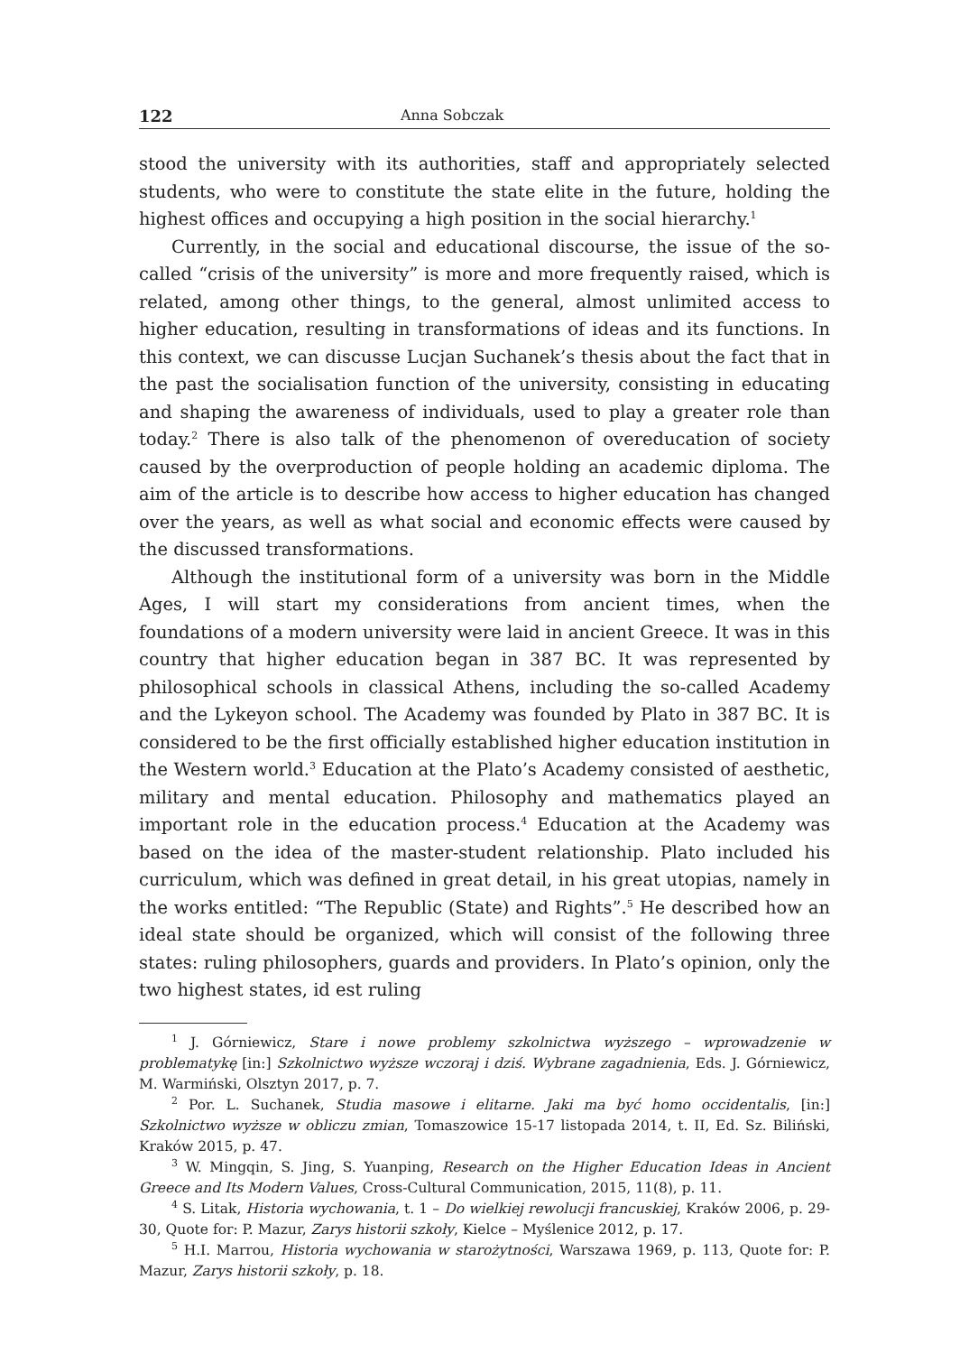122 Anna Sobczak
stood the university with its authorities, staff and appropriately selected students, who were to constitute the state elite in the future, holding the highest offices and occupying a high position in the social hierarchy.<sup>1</sup>
Currently, in the social and educational discourse, the issue of the so-called “crisis of the university” is more and more frequently raised, which is related, among other things, to the general, almost unlimited access to higher education, resulting in transformations of ideas and its functions. In this context, we can discusse Lucjan Suchanek’s thesis about the fact that in the past the socialisation function of the university, consisting in educating and shaping the awareness of individuals, used to play a greater role than today.<sup>2</sup> There is also talk of the phenomenon of overeducation of society caused by the overproduction of people holding an academic diploma. The aim of the article is to describe how access to higher education has changed over the years, as well as what social and economic effects were caused by the discussed transformations.
Although the institutional form of a university was born in the Middle Ages, I will start my considerations from ancient times, when the foundations of a modern university were laid in ancient Greece. It was in this country that higher education began in 387 BC. It was represented by philosophical schools in classical Athens, including the so-called Academy and the Lykeyon school. The Academy was founded by Plato in 387 BC. It is considered to be the first officially established higher education institution in the Western world.<sup>3</sup> Education at the Plato’s Academy consisted of aesthetic, military and mental education. Philosophy and mathematics played an important role in the education process.<sup>4</sup> Education at the Academy was based on the idea of the master-student relationship. Plato included his curriculum, which was defined in great detail, in his great utopias, namely in the works entitled: “The Republic (State) and Rights”.<sup>5</sup> He described how an ideal state should be organized, which will consist of the following three states: ruling philosophers, guards and providers. In Plato’s opinion, only the two highest states, id est ruling
<sup>1</sup> J. Górniewicz, Stare i nowe problemy szkolnictwa wyższego – wprowadzenie w problematykę [in:] Szkolnictwo wyższe wczoraj i dziś. Wybrane zagadnienia, Eds. J. Górniewicz, M. Warmiński, Olsztyn 2017, p. 7.
<sup>2</sup> Por. L. Suchanek, Studia masowe i elitarne. Jaki ma być homo occidentalis, [in:] Szkolnictwo wyższe w obliczu zmian, Tomaszowice 15-17 listopada 2014, t. II, Ed. Sz. Biliński, Kraków 2015, p. 47.
<sup>3</sup> W. Mingqin, S. Jing, S. Yuanping, Research on the Higher Education Ideas in Ancient Greece and Its Modern Values, Cross-Cultural Communication, 2015, 11(8), p. 11.
<sup>4</sup> S. Litak, Historia wychowania, t. 1 – Do wielkiej rewolucji francuskiej, Kraków 2006, p. 29-30, Quote for: P. Mazur, Zarys historii szkoły, Kielce – Myślenice 2012, p. 17.
<sup>5</sup> H.I. Marrou, Historia wychowania w starożytności, Warszawa 1969, p. 113, Quote for: P. Mazur, Zarys historii szkoły, p. 18.